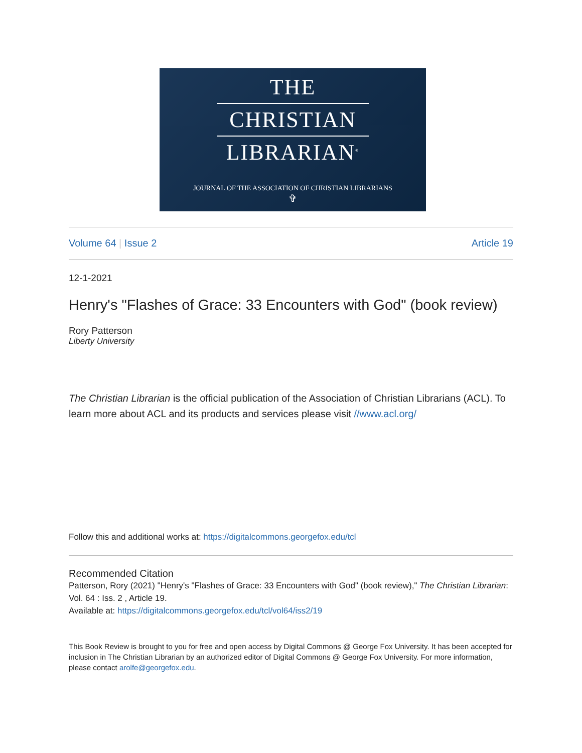THE
CHRISTIAN
LIBRARIAN<sup>®</sup>
JOURNAL OF THE ASSOCIATION OF CHRISTIAN LIBRARIANS
✞
Volume 64 | Issue 2 Article 19
12-1-2021
Henry's "Flashes of Grace: 33 Encounters with God" (book review)
Rory Patterson
Liberty University
The Christian Librarian is the official publication of the Association of Christian Librarians (ACL). To learn more about ACL and its products and services please visit //www.acl.org/
Follow this and additional works at: https://digitalcommons.georgefox.edu/tcl
Recommended Citation
Patterson, Rory (2021) "Henry's "Flashes of Grace: 33 Encounters with God" (book review)," The Christian Librarian: Vol. 64 : Iss. 2 , Article 19.
Available at: https://digitalcommons.georgefox.edu/tcl/vol64/iss2/19
This Book Review is brought to you for free and open access by Digital Commons @ George Fox University. It has been accepted for inclusion in The Christian Librarian by an authorized editor of Digital Commons @ George Fox University. For more information, please contact arolfe@georgefox.edu.